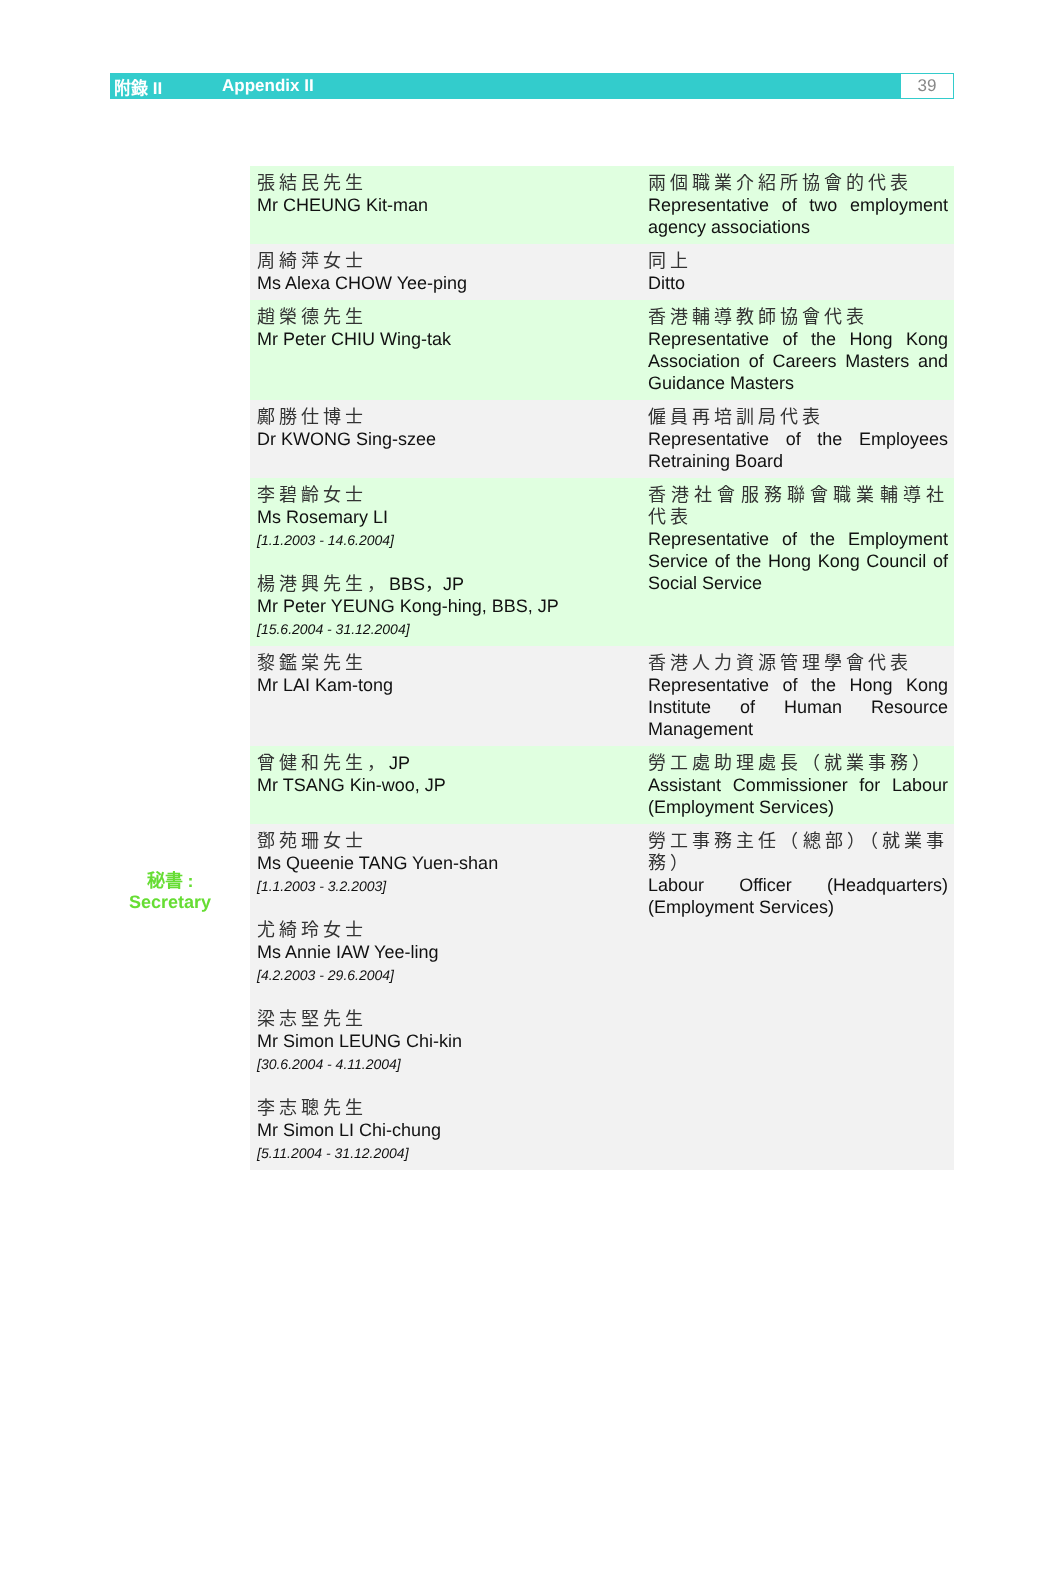附錄 II Appendix II
39
秘書 :
Secretary
| 張結民先生 Mr CHEUNG Kit-man | 兩個職業介紹所協會的代表 Representative of two employment agency associations |
| 周綺萍女士 Ms Alexa CHOW Yee-ping | 同上 Ditto |
| 趙榮德先生 Mr Peter CHIU Wing-tak | 香港輔導教師協會代表 Representative of the Hong Kong Association of Careers Masters and Guidance Masters |
| 鄺勝仕博士 Dr KWONG Sing-szee | 僱員再培訓局代表 Representative of the Employees Retraining Board |
| 李碧齡女士 Ms Rosemary LI [1.1.2003 - 14.6.2004] 楊港興先生， BBS，JP Mr Peter YEUNG Kong-hing, BBS, JP [15.6.2004 - 31.12.2004] | 香港社會服務聯會職業輔導社代表 Representative of the Employment Service of the Hong Kong Council of Social Service |
| 黎鑑棠先生 Mr LAI Kam-tong | 香港人力資源管理學會代表 Representative of the Hong Kong Institute of Human Resource Management |
| 曾健和先生， JP Mr TSANG Kin-woo, JP | 勞工處助理處長（就業事務） Assistant Commissioner for Labour (Employment Services) |
| 鄧苑珊女士 Ms Queenie TANG Yuen-shan [1.1.2003 - 3.2.2003] 尤綺玲女士 Ms Annie IAW Yee-ling [4.2.2003 - 29.6.2004] 梁志堅先生 Mr Simon LEUNG Chi-kin [30.6.2004 - 4.11.2004] 李志聰先生 Mr Simon LI Chi-chung [5.11.2004 - 31.12.2004] | 勞工事務主任（總部）（就業事務） Labour Officer (Headquarters) (Employment Services) |